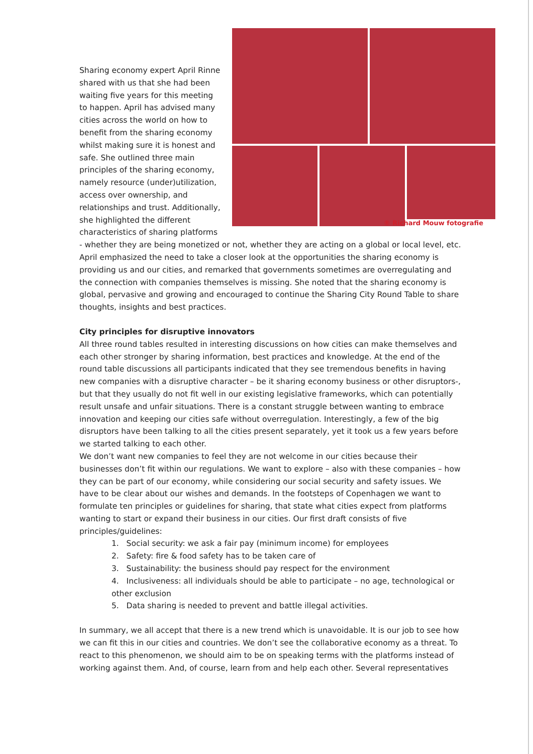® Richard Mouw fotografie
Sharing economy expert April Rinne shared with us that she had been waiting five years for this meeting to happen. April has advised many cities across the world on how to benefit from the sharing economy whilst making sure it is honest and safe. She outlined three main principles of the sharing economy, namely resource (under)utilization, access over ownership, and relationships and trust. Additionally, she highlighted the different characteristics of sharing platforms - whether they are being monetized or not, whether they are acting on a global or local level, etc. April emphasized the need to take a closer look at the opportunities the sharing economy is providing us and our cities, and remarked that governments sometimes are overregulating and the connection with companies themselves is missing. She noted that the sharing economy is global, pervasive and growing and encouraged to continue the Sharing City Round Table to share thoughts, insights and best practices.
City principles for disruptive innovators
All three round tables resulted in interesting discussions on how cities can make themselves and each other stronger by sharing information, best practices and knowledge. At the end of the round table discussions all participants indicated that they see tremendous benefits in having new companies with a disruptive character – be it sharing economy business or other disruptors-, but that they usually do not fit well in our existing legislative frameworks, which can potentially result unsafe and unfair situations. There is a constant struggle between wanting to embrace innovation and keeping our cities safe without overregulation. Interestingly, a few of the big disruptors have been talking to all the cities present separately, yet it took us a few years before we started talking to each other.
We don’t want new companies to feel they are not welcome in our cities because their businesses don’t fit within our regulations. We want to explore – also with these companies – how they can be part of our economy, while considering our social security and safety issues. We have to be clear about our wishes and demands. In the footsteps of Copenhagen we want to formulate ten principles or guidelines for sharing, that state what cities expect from platforms wanting to start or expand their business in our cities. Our first draft consists of five principles/guidelines:
1. Social security: we ask a fair pay (minimum income) for employees
2. Safety: fire & food safety has to be taken care of
3. Sustainability: the business should pay respect for the environment
4. Inclusiveness: all individuals should be able to participate – no age, technological or other exclusion
5. Data sharing is needed to prevent and battle illegal activities.
In summary, we all accept that there is a new trend which is unavoidable. It is our job to see how we can fit this in our cities and countries. We don’t see the collaborative economy as a threat. To react to this phenomenon, we should aim to be on speaking terms with the platforms instead of working against them. And, of course, learn from and help each other. Several representatives